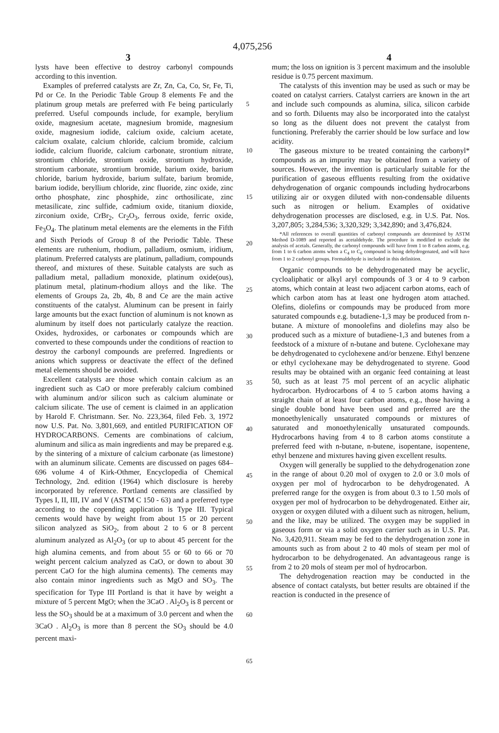4,075,256
3 4
lysts have been effective to destroy carbonyl compounds according to this invention.
Examples of preferred catalysts are Zr, Zn, Ca, Co, Sr, Fe, Ti, Pd or Ce. In the Periodic Table Group 8 elements Fe and the platinum group metals are preferred with Fe being particularly preferred. Useful compounds include, for example, berylium oxide, magnesium acetate, magnesium bromide, magnesium oxide, magnesium iodide, calcium oxide, calcium acetate, calcium oxalate, calcium chloride, calcium bromide, calcium iodide, calcium fluoride, calcium carbonate, strontium nitrate, strontium chloride, strontium oxide, strontium hydroxide, strontium carbonate, strontium bromide, barium oxide, barium chloride, barium hydroxide, barium sulfate, barium bromide, barium iodide, beryllium chloride, zinc fluoride, zinc oxide, zinc ortho phosphate, zinc phosphide, zinc orthosilicate, zinc metasilicate, zinc sulfide, cadmium oxide, titanium dioxide, zirconium oxide, CrBr<sub>2</sub>, Cr<sub>2</sub>O<sub>3</sub>, ferrous oxide, ferric oxide, Fe<sub>3</sub>O<sub>4</sub>. The platinum metal elements are the elements in the Fifth and Sixth Periods of Group 8 of the Periodic Table. These elements are ruthenium, rhodium, palladium, osmium, iridium, platinum. Preferred catalysts are platinum, palladium, compounds thereof, and mixtures of these. Suitable catalysts are such as palladium metal, palladium monoxide, platinum oxide(ous), platinum metal, platinum-rhodium alloys and the like. The elements of Groups 2a, 2b, 4b, 8 and Ce are the main active constituents of the catalyst. Aluminum can be present in fairly large amounts but the exact function of aluminum is not known as aluminum by itself does not particularly catalyze the reaction. Oxides, hydroxides, or carbonates or compounds which are converted to these compounds under the conditions of reaction to destroy the carbonyl compounds are preferred. Ingredients or anions which suppress or deactivate the effect of the defined metal elements should be avoided.
Excellent catalysts are those which contain calcium as an ingredient such as CaO or more preferably calcium combined with aluminum and/or silicon such as calcium aluminate or calcium silicate. The use of cement is claimed in an application by Harold F. Christmann. Ser. No. 223,364, filed Feb. 3, 1972 now U.S. Pat. No. 3,801,669, and entitled PURIFICATION OF HYDROCARBONS. Cements are combinations of calcium, aluminum and silica as main ingredients and may be prepared e.g. by the sintering of a mixture of calcium carbonate (as limestone) with an aluminum silicate. Cements are discussed on pages 684–696 volume 4 of Kirk-Othmer, Encyclopedia of Chemical Technology, 2nd. edition (1964) which disclosure is hereby incorporated by reference. Portland cements are classified by Types I, II, III, IV and V (ASTM C 150 - 63) and a preferred type according to the copending application is Type III. Typical cements would have by weight from about 15 or 20 percent silicon analyzed as SiO<sub>2</sub>, from about 2 to 6 or 8 percent aluminum analyzed as Al<sub>2</sub>O<sub>3</sub> (or up to about 45 percent for the high alumina cements, and from about 55 or 60 to 66 or 70 weight percent calcium analyzed as CaO, or down to about 30 percent CaO for the high alumina cements). The cements may also contain minor ingredients such as MgO and SO<sub>3</sub>. The specification for Type III Portland is that it have by weight a mixture of 5 percent MgO; when the 3CaO . Al<sub>2</sub>O<sub>3</sub> is 8 percent or less the SO<sub>3</sub> should be at a maximum of 3.0 percent and when the 3CaO . Al<sub>2</sub>O<sub>3</sub> is more than 8 percent the SO<sub>3</sub> should be 4.0 percent maxi-
5
10
15
20
25
30
35
40
45
50
55
60
65
mum; the loss on ignition is 3 percent maximum and the insoluble residue is 0.75 percent maximum.
The catalysts of this invention may be used as such or may be coated on catalyst carriers. Catalyst carriers are known in the art and include such compounds as alumina, silica, silicon carbide and so forth. Diluents may also be incorporated into the catalyst so long as the diluent does not prevent the catalyst from functioning. Preferably the carrier should be low surface and low acidity.
The gaseous mixture to be treated containing the carbonyl* compounds as an impurity may be obtained from a variety of sources. However, the invention is particularly suitable for the purification of gaseous effluents resulting from the oxidative dehydrogenation of organic compounds including hydrocarbons utilizing air or oxygen diluted with non-condensable diluents such as nitrogen or helium. Examples of oxidative dehydrogenation processes are disclosed, e.g. in U.S. Pat. Nos. 3,207,805; 3,284,536; 3,320,329; 3,342,890; and 3,476,824.
*All references to overall quantities of carbonyl compounds are determined by ASTM Method D-1089 and reported as acetaldehyde. The procedure is modified to exclude the analysis of acetals. Generally, the carbonyl compounds will have from 1 to 8 carbon atoms, e.g. from 1 to 6 carbon atoms when a C<sub>4</sub> to C<sub>6</sub> compound is being dehydrogenated, and will have from 1 to 2 carbonyl groups. Formaldehyde is included in this definition.
Organic compounds to be dehydrogenated may be acyclic, cycloaliphatic or alkyl aryl compounds of 3 or 4 to 9 carbon atoms, which contain at least two adjacent carbon atoms, each of which carbon atom has at least one hydrogen atom attached. Olefins, diolefins or compounds may be produced from more saturated compounds e.g. butadiene-1,3 may be produced from n-butane. A mixture of monoolefins and diolefins may also be produced such as a mixture of butadiene-1,3 and butenes from a feedstock of a mixture of n-butane and butene. Cyclohexane may be dehydrogenated to cyclohexene and/or benzene. Ethyl benzene or ethyl cyclohexane may be dehydrogenated to styrene. Good results may be obtained with an organic feed containing at least 50, such as at least 75 mol percent of an acyclic aliphatic hydrocarbon. Hydrocarbons of 4 to 5 carbon atoms having a straight chain of at least four carbon atoms, e.g., those having a single double bond have been used and preferred are the monoethylenically unsaturated compounds or mixtures of saturated and monoethylenically unsaturated compounds. Hydrocarbons having from 4 to 8 carbon atoms constitute a preferred feed with n-butane, n-butene, isopentane, isopentene, ethyl benzene and mixtures having given excellent results.
Oxygen will generally be supplied to the dehydrogenation zone in the range of about 0.20 mol of oxygen to 2.0 or 3.0 mols of oxygen per mol of hydrocarbon to be dehydrogenated. A preferred range for the oxygen is from about 0.3 to 1.50 mols of oxygen per mol of hydrocarbon to be dehydrogenated. Either air, oxygen or oxygen diluted with a diluent such as nitrogen, helium, and the like, may be utilized. The oxygen may be supplied in gaseous form or via a solid oxygen carrier such as in U.S. Pat. No. 3,420,911. Steam may be fed to the dehydrogenation zone in amounts such as from about 2 to 40 mols of steam per mol of hydrocarbon to be dehydrogenated. An advantageous range is from 2 to 20 mols of steam per mol of hydrocarbon.
The dehydrogenation reaction may be conducted in the absence of contact catalysts, but better results are obtained if the reaction is conducted in the presence of